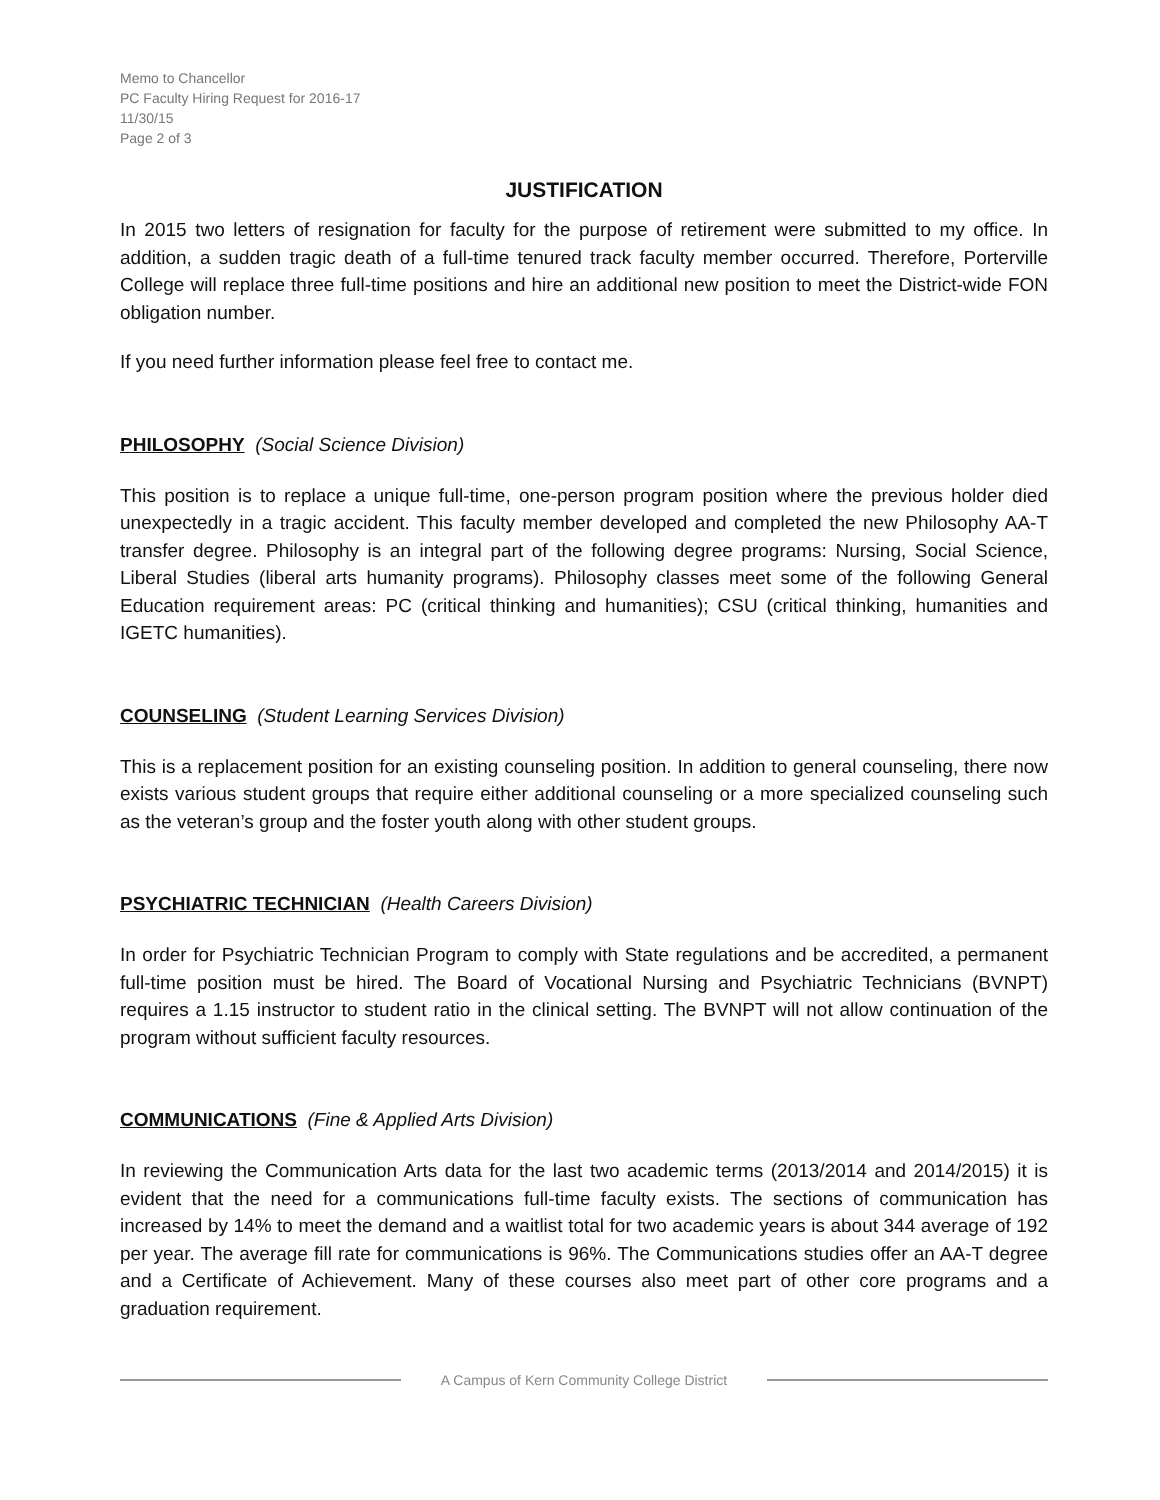Memo to Chancellor
PC Faculty Hiring Request for 2016-17
11/30/15
Page 2 of 3
JUSTIFICATION
In 2015 two letters of resignation for faculty for the purpose of retirement were submitted to my office. In addition, a sudden tragic death of a full-time tenured track faculty member occurred. Therefore, Porterville College will replace three full-time positions and hire an additional new position to meet the District-wide FON obligation number.
If you need further information please feel free to contact me.
PHILOSOPHY (Social Science Division)
This position is to replace a unique full-time, one-person program position where the previous holder died unexpectedly in a tragic accident. This faculty member developed and completed the new Philosophy AA-T transfer degree. Philosophy is an integral part of the following degree programs: Nursing, Social Science, Liberal Studies (liberal arts humanity programs). Philosophy classes meet some of the following General Education requirement areas: PC (critical thinking and humanities); CSU (critical thinking, humanities and IGETC humanities).
COUNSELING (Student Learning Services Division)
This is a replacement position for an existing counseling position. In addition to general counseling, there now exists various student groups that require either additional counseling or a more specialized counseling such as the veteran’s group and the foster youth along with other student groups.
PSYCHIATRIC TECHNICIAN (Health Careers Division)
In order for Psychiatric Technician Program to comply with State regulations and be accredited, a permanent full-time position must be hired. The Board of Vocational Nursing and Psychiatric Technicians (BVNPT) requires a 1.15 instructor to student ratio in the clinical setting. The BVNPT will not allow continuation of the program without sufficient faculty resources.
COMMUNICATIONS (Fine & Applied Arts Division)
In reviewing the Communication Arts data for the last two academic terms (2013/2014 and 2014/2015) it is evident that the need for a communications full-time faculty exists. The sections of communication has increased by 14% to meet the demand and a waitlist total for two academic years is about 344 average of 192 per year. The average fill rate for communications is 96%. The Communications studies offer an AA-T degree and a Certificate of Achievement. Many of these courses also meet part of other core programs and a graduation requirement.
A Campus of Kern Community College District